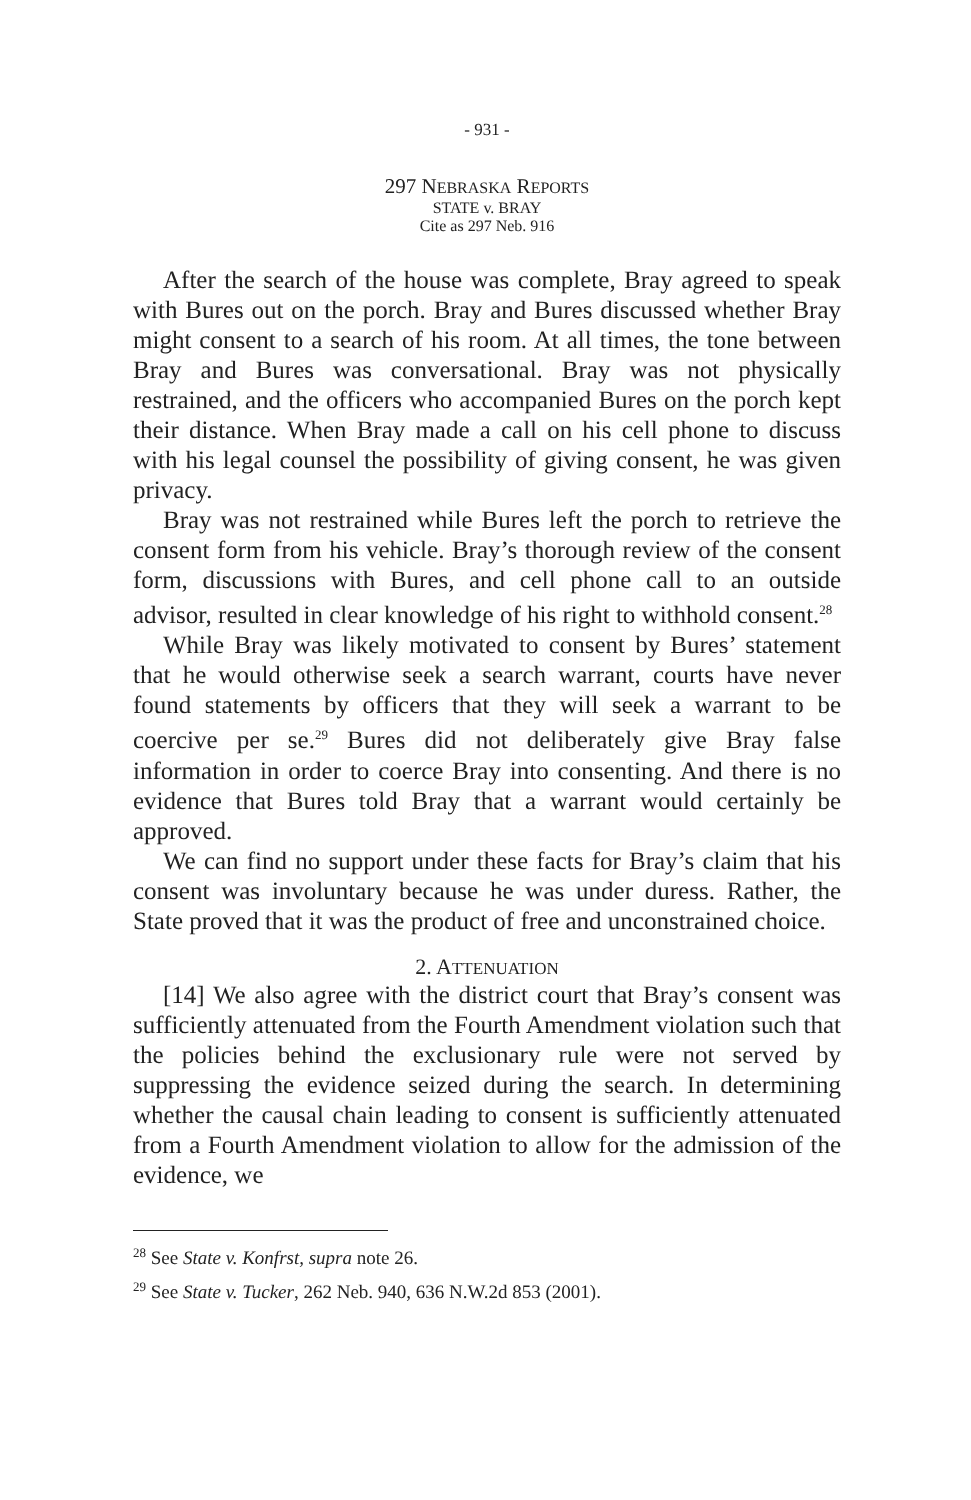- 931 -
297 NEBRASKA REPORTS
STATE v. BRAY
Cite as 297 Neb. 916
After the search of the house was complete, Bray agreed to speak with Bures out on the porch. Bray and Bures discussed whether Bray might consent to a search of his room. At all times, the tone between Bray and Bures was conversational. Bray was not physically restrained, and the officers who accompanied Bures on the porch kept their distance. When Bray made a call on his cell phone to discuss with his legal counsel the possibility of giving consent, he was given privacy.
Bray was not restrained while Bures left the porch to retrieve the consent form from his vehicle. Bray’s thorough review of the consent form, discussions with Bures, and cell phone call to an outside advisor, resulted in clear knowledge of his right to withhold consent.<sup>28</sup>
While Bray was likely motivated to consent by Bures’ statement that he would otherwise seek a search warrant, courts have never found statements by officers that they will seek a warrant to be coercive per se.<sup>29</sup> Bures did not deliberately give Bray false information in order to coerce Bray into consenting. And there is no evidence that Bures told Bray that a warrant would certainly be approved.
We can find no support under these facts for Bray’s claim that his consent was involuntary because he was under duress. Rather, the State proved that it was the product of free and unconstrained choice.
2. ATTENUATION
[14] We also agree with the district court that Bray’s consent was sufficiently attenuated from the Fourth Amendment violation such that the policies behind the exclusionary rule were not served by suppressing the evidence seized during the search. In determining whether the causal chain leading to consent is sufficiently attenuated from a Fourth Amendment violation to allow for the admission of the evidence, we
<sup>28</sup> See State v. Konfrst, supra note 26.
<sup>29</sup> See State v. Tucker, 262 Neb. 940, 636 N.W.2d 853 (2001).